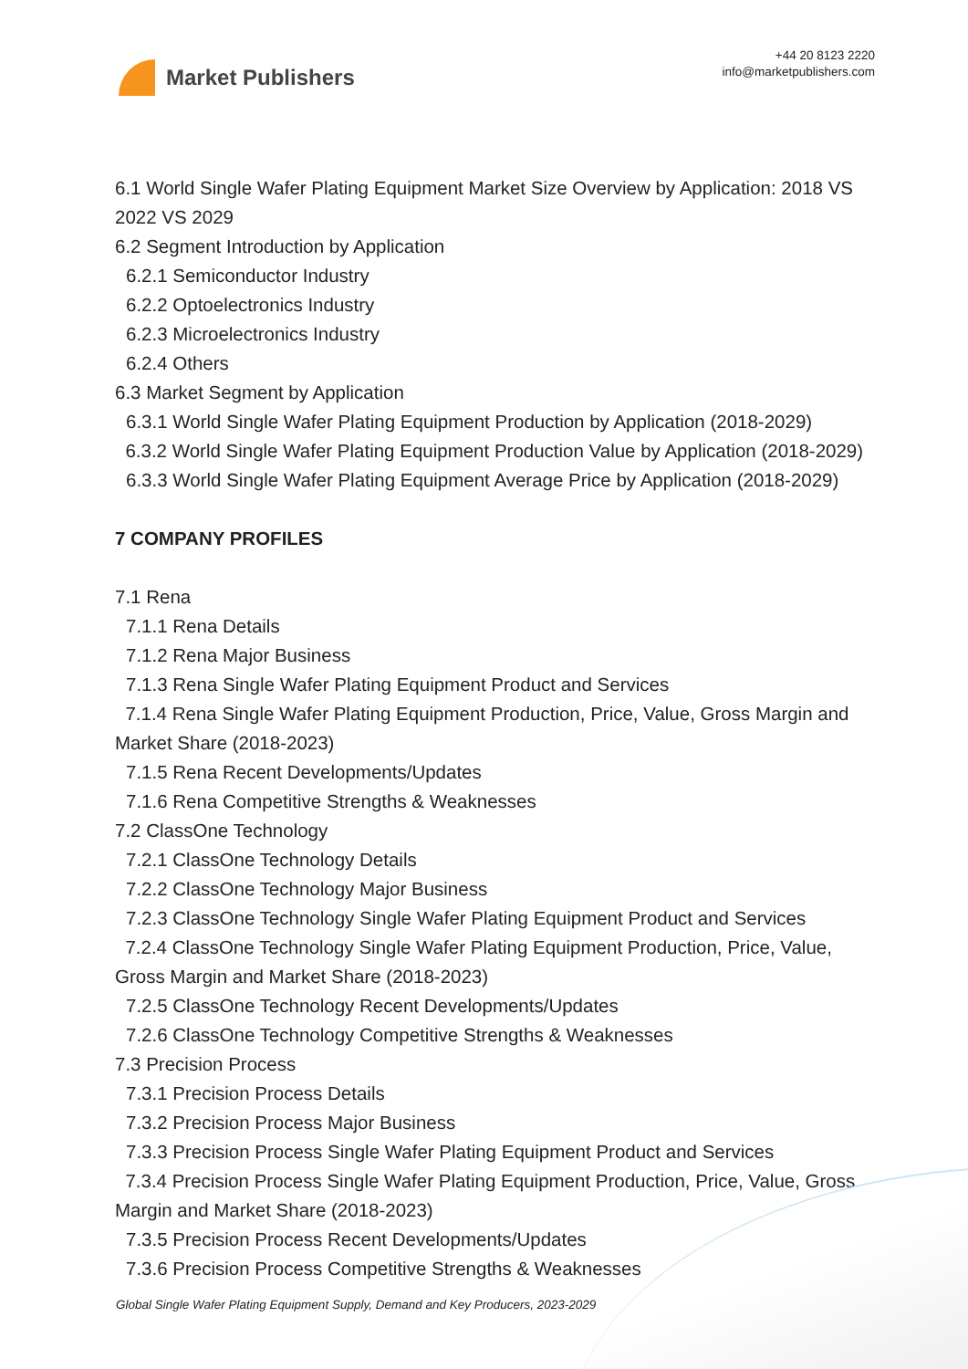Market Publishers
+44 20 8123 2220
info@marketpublishers.com
6.1 World Single Wafer Plating Equipment Market Size Overview by Application: 2018 VS 2022 VS 2029
6.2 Segment Introduction by Application
6.2.1 Semiconductor Industry
6.2.2 Optoelectronics Industry
6.2.3 Microelectronics Industry
6.2.4 Others
6.3 Market Segment by Application
6.3.1 World Single Wafer Plating Equipment Production by Application (2018-2029)
6.3.2 World Single Wafer Plating Equipment Production Value by Application (2018-2029)
6.3.3 World Single Wafer Plating Equipment Average Price by Application (2018-2029)
7 COMPANY PROFILES
7.1 Rena
7.1.1 Rena Details
7.1.2 Rena Major Business
7.1.3 Rena Single Wafer Plating Equipment Product and Services
7.1.4 Rena Single Wafer Plating Equipment Production, Price, Value, Gross Margin and Market Share (2018-2023)
7.1.5 Rena Recent Developments/Updates
7.1.6 Rena Competitive Strengths & Weaknesses
7.2 ClassOne Technology
7.2.1 ClassOne Technology Details
7.2.2 ClassOne Technology Major Business
7.2.3 ClassOne Technology Single Wafer Plating Equipment Product and Services
7.2.4 ClassOne Technology Single Wafer Plating Equipment Production, Price, Value, Gross Margin and Market Share (2018-2023)
7.2.5 ClassOne Technology Recent Developments/Updates
7.2.6 ClassOne Technology Competitive Strengths & Weaknesses
7.3 Precision Process
7.3.1 Precision Process Details
7.3.2 Precision Process Major Business
7.3.3 Precision Process Single Wafer Plating Equipment Product and Services
7.3.4 Precision Process Single Wafer Plating Equipment Production, Price, Value, Gross Margin and Market Share (2018-2023)
7.3.5 Precision Process Recent Developments/Updates
7.3.6 Precision Process Competitive Strengths & Weaknesses
Global Single Wafer Plating Equipment Supply, Demand and Key Producers, 2023-2029